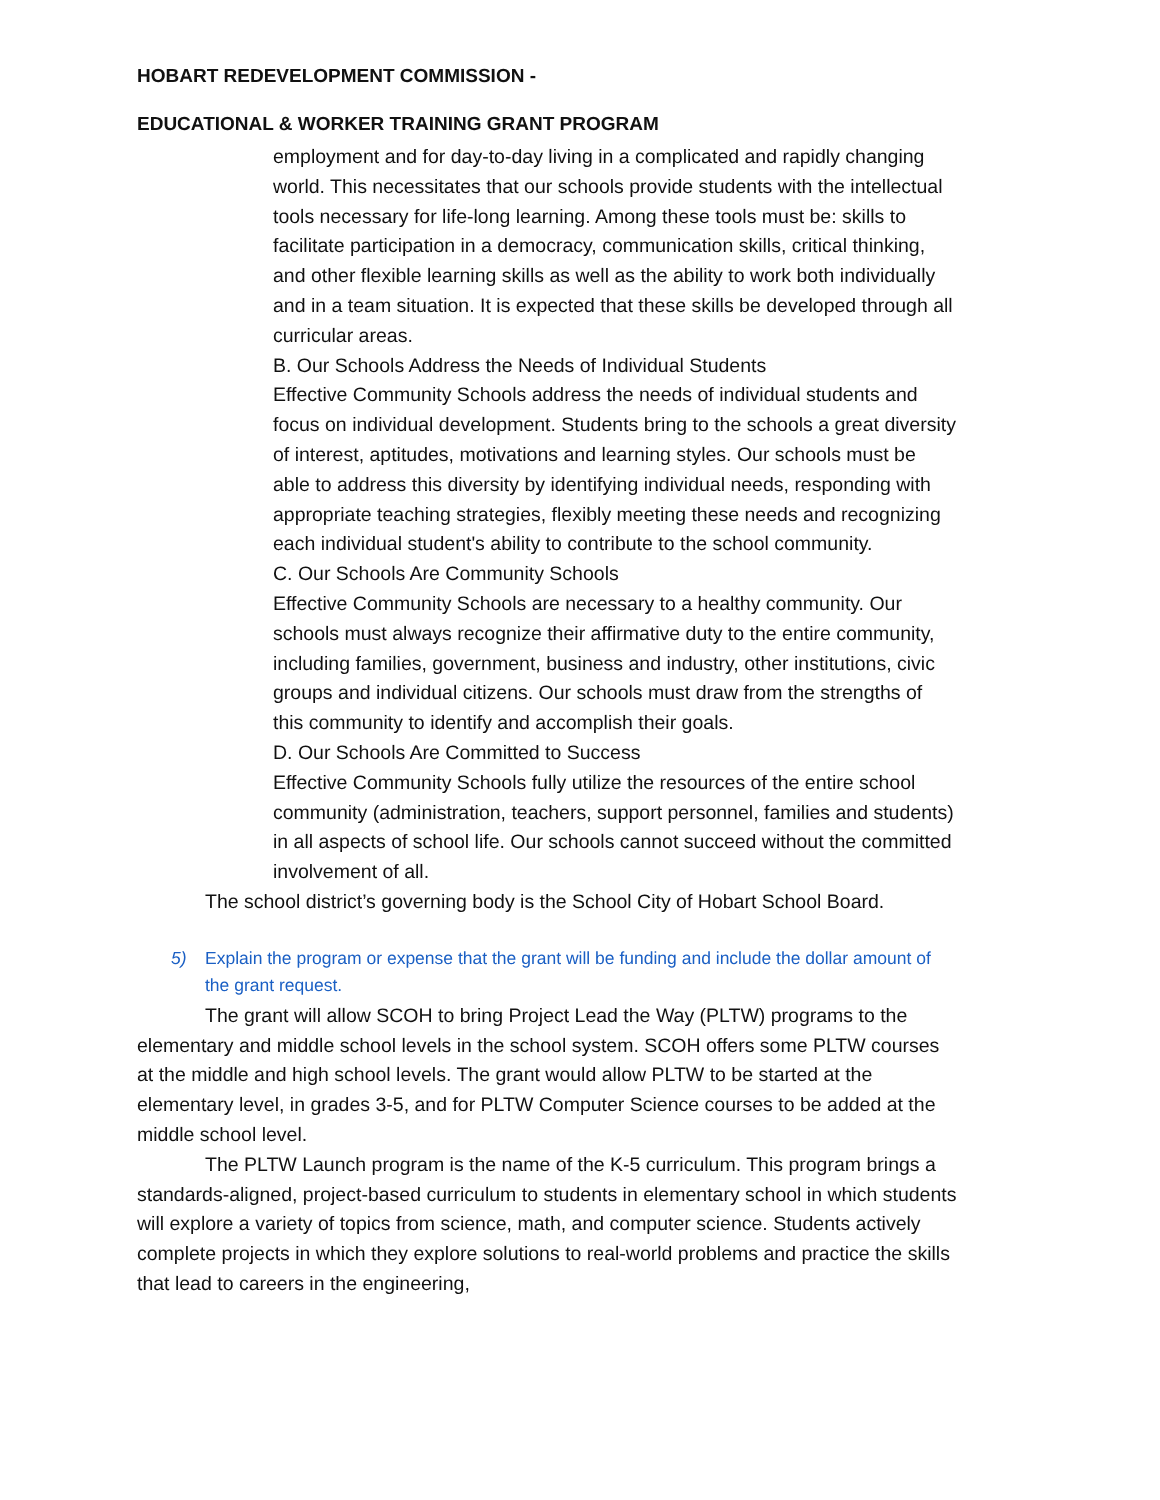HOBART REDEVELOPMENT COMMISSION -
EDUCATIONAL & WORKER TRAINING GRANT PROGRAM
employment and for day-to-day living in a complicated and rapidly changing world. This necessitates that our schools provide students with the intellectual tools necessary for life-long learning. Among these tools must be: skills to facilitate participation in a democracy, communication skills, critical thinking, and other flexible learning skills as well as the ability to work both individually and in a team situation. It is expected that these skills be developed through all curricular areas.
B. Our Schools Address the Needs of Individual Students
Effective Community Schools address the needs of individual students and focus on individual development. Students bring to the schools a great diversity of interest, aptitudes, motivations and learning styles. Our schools must be able to address this diversity by identifying individual needs, responding with appropriate teaching strategies, flexibly meeting these needs and recognizing each individual student's ability to contribute to the school community.
C. Our Schools Are Community Schools
Effective Community Schools are necessary to a healthy community. Our schools must always recognize their affirmative duty to the entire community, including families, government, business and industry, other institutions, civic groups and individual citizens. Our schools must draw from the strengths of this community to identify and accomplish their goals.
D. Our Schools Are Committed to Success
Effective Community Schools fully utilize the resources of the entire school community (administration, teachers, support personnel, families and students) in all aspects of school life. Our schools cannot succeed without the committed involvement of all.
The school district’s governing body is the School City of Hobart School Board.
5) Explain the program or expense that the grant will be funding and include the dollar amount of the grant request.
The grant will allow SCOH to bring Project Lead the Way (PLTW) programs to the elementary and middle school levels in the school system. SCOH offers some PLTW courses at the middle and high school levels. The grant would allow PLTW to be started at the elementary level, in grades 3-5, and for PLTW Computer Science courses to be added at the middle school level.
The PLTW Launch program is the name of the K-5 curriculum. This program brings a standards-aligned, project-based curriculum to students in elementary school in which students will explore a variety of topics from science, math, and computer science. Students actively complete projects in which they explore solutions to real-world problems and practice the skills that lead to careers in the engineering,